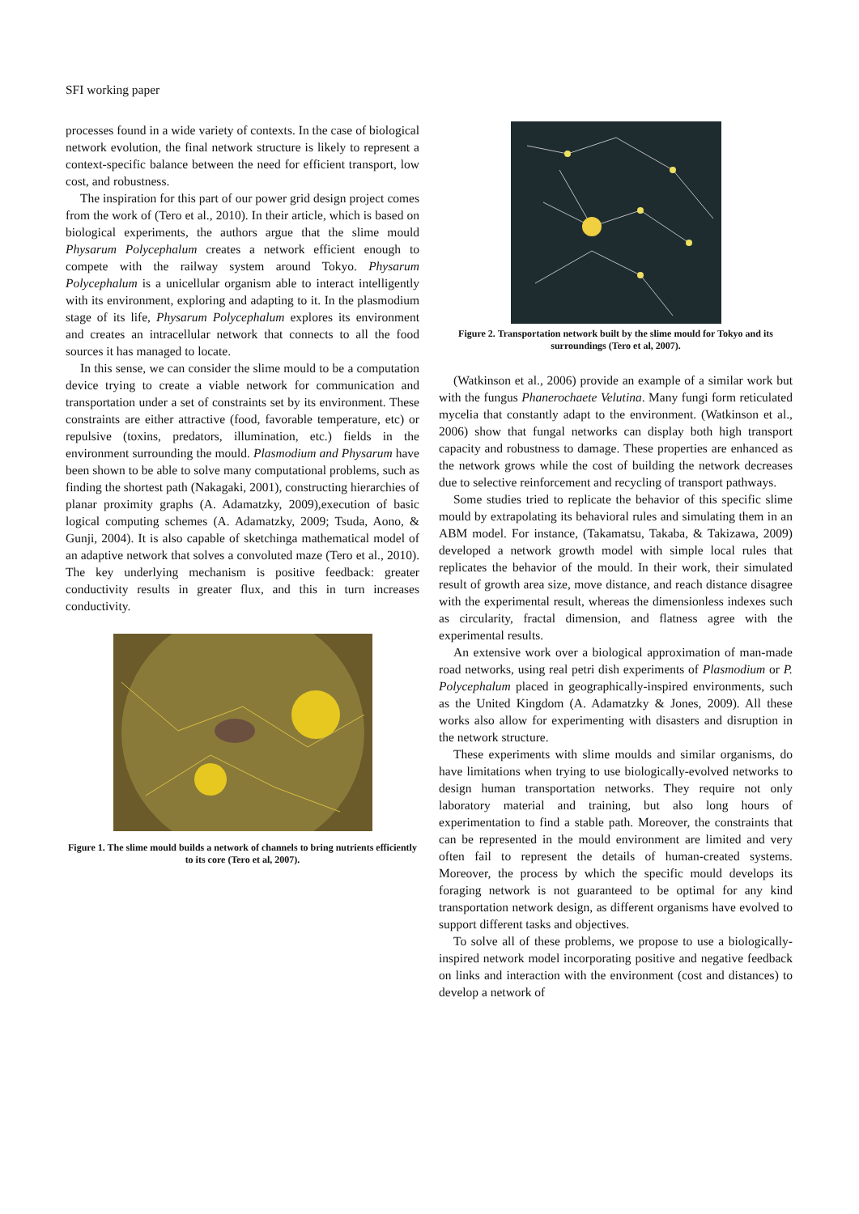SFI working paper
processes found in a wide variety of contexts. In the case of biological network evolution, the final network structure is likely to represent a context-specific balance between the need for efficient transport, low cost, and robustness.
The inspiration for this part of our power grid design project comes from the work of (Tero et al., 2010). In their article, which is based on biological experiments, the authors argue that the slime mould Physarum Polycephalum creates a network efficient enough to compete with the railway system around Tokyo. Physarum Polycephalum is a unicellular organism able to interact intelligently with its environment, exploring and adapting to it. In the plasmodium stage of its life, Physarum Polycephalum explores its environment and creates an intracellular network that connects to all the food sources it has managed to locate.
In this sense, we can consider the slime mould to be a computation device trying to create a viable network for communication and transportation under a set of constraints set by its environment. These constraints are either attractive (food, favorable temperature, etc) or repulsive (toxins, predators, illumination, etc.) fields in the environment surrounding the mould. Plasmodium and Physarum have been shown to be able to solve many computational problems, such as finding the shortest path (Nakagaki, 2001), constructing hierarchies of planar proximity graphs (A. Adamatzky, 2009),execution of basic logical computing schemes (A. Adamatzky, 2009; Tsuda, Aono, & Gunji, 2004). It is also capable of sketchinga mathematical model of an adaptive network that solves a convoluted maze (Tero et al., 2010). The key underlying mechanism is positive feedback: greater conductivity results in greater flux, and this in turn increases conductivity.
Figure 1. The slime mould builds a network of channels to bring nutrients efficiently to its core (Tero et al, 2007).
Figure 2. Transportation network built by the slime mould for Tokyo and its surroundings (Tero et al, 2007).
(Watkinson et al., 2006) provide an example of a similar work but with the fungus Phanerochaete Velutina. Many fungi form reticulated mycelia that constantly adapt to the environment. (Watkinson et al., 2006) show that fungal networks can display both high transport capacity and robustness to damage. These properties are enhanced as the network grows while the cost of building the network decreases due to selective reinforcement and recycling of transport pathways.
Some studies tried to replicate the behavior of this specific slime mould by extrapolating its behavioral rules and simulating them in an ABM model. For instance, (Takamatsu, Takaba, & Takizawa, 2009) developed a network growth model with simple local rules that replicates the behavior of the mould. In their work, their simulated result of growth area size, move distance, and reach distance disagree with the experimental result, whereas the dimensionless indexes such as circularity, fractal dimension, and flatness agree with the experimental results.
An extensive work over a biological approximation of man-made road networks, using real petri dish experiments of Plasmodium or P. Polycephalum placed in geographically-inspired environments, such as the United Kingdom (A. Adamatzky & Jones, 2009). All these works also allow for experimenting with disasters and disruption in the network structure.
These experiments with slime moulds and similar organisms, do have limitations when trying to use biologically-evolved networks to design human transportation networks. They require not only laboratory material and training, but also long hours of experimentation to find a stable path. Moreover, the constraints that can be represented in the mould environment are limited and very often fail to represent the details of human-created systems. Moreover, the process by which the specific mould develops its foraging network is not guaranteed to be optimal for any kind transportation network design, as different organisms have evolved to support different tasks and objectives.
To solve all of these problems, we propose to use a biologically-inspired network model incorporating positive and negative feedback on links and interaction with the environment (cost and distances) to develop a network of